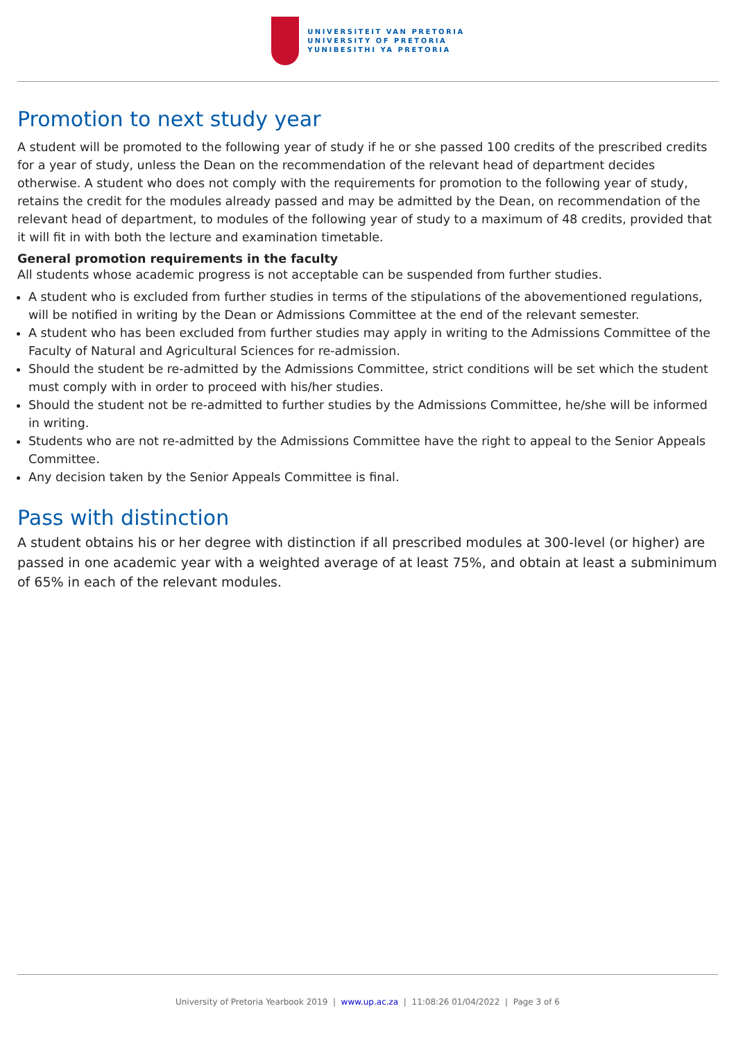UNIVERSITEIT VAN PRETORIA
UNIVERSITY OF PRETORIA
YUNIBESITHI YA PRETORIA
Promotion to next study year
A student will be promoted to the following year of study if he or she passed 100 credits of the prescribed credits for a year of study, unless the Dean on the recommendation of the relevant head of department decides otherwise. A student who does not comply with the requirements for promotion to the following year of study, retains the credit for the modules already passed and may be admitted by the Dean, on recommendation of the relevant head of department, to modules of the following year of study to a maximum of 48 credits, provided that it will fit in with both the lecture and examination timetable.
General promotion requirements in the faculty
All students whose academic progress is not acceptable can be suspended from further studies.
A student who is excluded from further studies in terms of the stipulations of the abovementioned regulations, will be notified in writing by the Dean or Admissions Committee at the end of the relevant semester.
A student who has been excluded from further studies may apply in writing to the Admissions Committee of the Faculty of Natural and Agricultural Sciences for re-admission.
Should the student be re-admitted by the Admissions Committee, strict conditions will be set which the student must comply with in order to proceed with his/her studies.
Should the student not be re-admitted to further studies by the Admissions Committee, he/she will be informed in writing.
Students who are not re-admitted by the Admissions Committee have the right to appeal to the Senior Appeals Committee.
Any decision taken by the Senior Appeals Committee is final.
Pass with distinction
A student obtains his or her degree with distinction if all prescribed modules at 300-level (or higher) are passed in one academic year with a weighted average of at least 75%, and obtain at least a subminimum of 65% in each of the relevant modules.
University of Pretoria Yearbook 2019 | www.up.ac.za | 11:08:26 01/04/2022 | Page 3 of 6